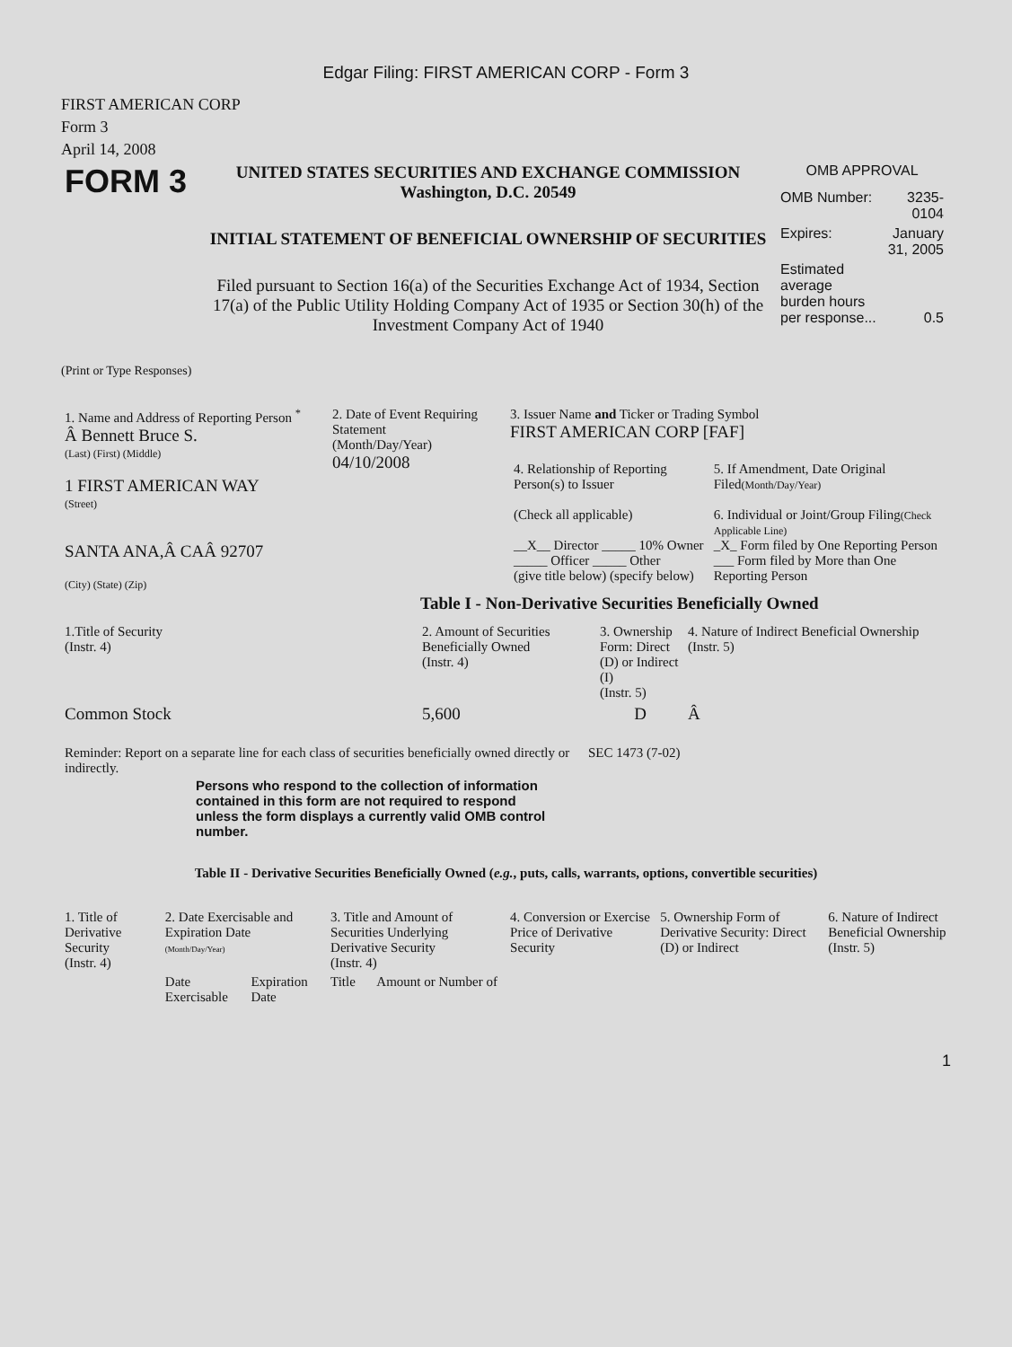Edgar Filing: FIRST AMERICAN CORP - Form 3
FIRST AMERICAN CORP
Form 3
April 14, 2008
| FORM 3 | UNITED STATES SECURITIES AND EXCHANGE COMMISSION Washington, D.C. 20549 INITIAL STATEMENT OF BENEFICIAL OWNERSHIP OF SECURITIES Filed pursuant to Section 16(a) of the Securities Exchange Act of 1934, Section 17(a) of the Public Utility Holding Company Act of 1935 or Section 30(h) of the Investment Company Act of 1940 | OMB APPROVAL / OMB Number: / 3235-0104 / / Expires: / January 31, 2005 / / Estimated average burden hours per response... / 0.5 / |
(Print or Type Responses)
| 1. Name and Address of Reporting Person <sup>*</sup> Â Bennett Bruce S. (Last) (First) (Middle) 1 FIRST AMERICAN WAY (Street) SANTA ANA,Â CAÂ 92707 (City) (State) (Zip) | 2. Date of Event Requiring Statement (Month/Day/Year) 04/10/2008 | 3. Issuer Name and Ticker or Trading Symbol FIRST AMERICAN CORP [FAF] / 4. Relationship of Reporting Person(s) to Issuer (Check all applicable) __X__ Director _____ 10% Owner _____ Officer _____ Other (give title below) (specify below) / 5. If Amendment, Date Original Filed (Month/Day/Year) 6. Individual or Joint/Group Filing (Check Applicable Line) _X_ Form filed by One Reporting Person ___ Form filed by More than One Reporting Person / |
Table I - Non-Derivative Securities Beneficially Owned
| 1.Title of Security (Instr. 4) | 2. Amount of Securities Beneficially Owned (Instr. 4) | 3. Ownership Form: Direct (D) or Indirect (I) (Instr. 5) | 4. Nature of Indirect Beneficial Ownership (Instr. 5) |
| --- | --- | --- | --- |
| Common Stock | 5,600 | D | Â |
| Reminder: Report on a separate line for each class of securities beneficially owned directly or indirectly. | SEC 1473 (7-02) |
Persons who respond to the collection of information contained in this form are not required to respond unless the form displays a currently valid OMB control number.
Table II - Derivative Securities Beneficially Owned (e.g., puts, calls, warrants, options, convertible securities)
| 1. Title of Derivative Security (Instr. 4) | 2. Date Exercisable and Expiration Date (Month/Day/Year) | | 3. Title and Amount of Securities Underlying Derivative Security (Instr. 4) | | 4. Conversion or Exercise Price of Derivative Security | 5. Ownership Form of Derivative Security: Direct (D) or Indirect | 6. Nature of Indirect Beneficial Ownership (Instr. 5) |
| --- | --- | --- | --- | --- | --- | --- | --- |
| | Date Exercisable | Expiration Date | Title | Amount or Number of | | | |
1